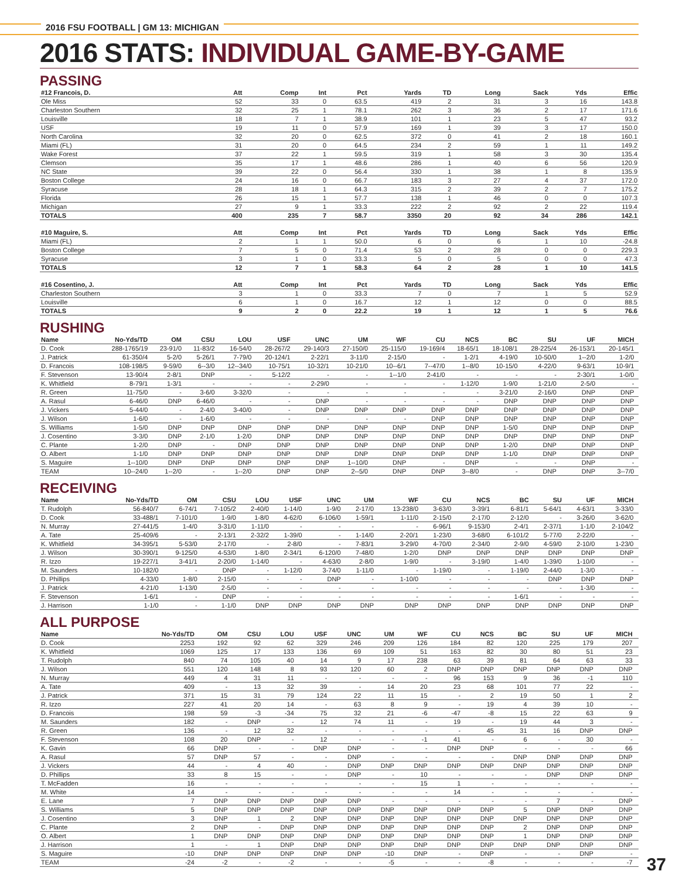2016 FSU FOOTBALL | GM 13: MICHIGAN
2016 STATS: INDIVIDUAL GAME-BY-GAME
PASSING
| #12 Francois, D. | Att | Comp | Int | Pct | Yards | TD | Long | Sack | Yds | Effic |
| --- | --- | --- | --- | --- | --- | --- | --- | --- | --- | --- |
| Ole Miss | 52 | 33 | 0 | 63.5 | 419 | 2 | 31 | 3 | 16 | 143.8 |
| Charleston Southern | 32 | 25 | 1 | 78.1 | 262 | 3 | 36 | 2 | 17 | 171.6 |
| Louisville | 18 | 7 | 1 | 38.9 | 101 | 1 | 23 | 5 | 47 | 93.2 |
| USF | 19 | 11 | 0 | 57.9 | 169 | 1 | 39 | 3 | 17 | 150.0 |
| North Carolina | 32 | 20 | 0 | 62.5 | 372 | 0 | 41 | 2 | 18 | 160.1 |
| Miami (FL) | 31 | 20 | 0 | 64.5 | 234 | 2 | 59 | 1 | 11 | 149.2 |
| Wake Forest | 37 | 22 | 1 | 59.5 | 319 | 1 | 58 | 3 | 30 | 135.4 |
| Clemson | 35 | 17 | 1 | 48.6 | 286 | 1 | 40 | 6 | 56 | 120.9 |
| NC State | 39 | 22 | 0 | 56.4 | 330 | 1 | 38 | 1 | 8 | 135.9 |
| Boston College | 24 | 16 | 0 | 66.7 | 183 | 3 | 27 | 4 | 37 | 172.0 |
| Syracuse | 28 | 18 | 1 | 64.3 | 315 | 2 | 39 | 2 | 7 | 175.2 |
| Florida | 26 | 15 | 1 | 57.7 | 138 | 1 | 46 | 0 | 0 | 107.3 |
| Michigan | 27 | 9 | 1 | 33.3 | 222 | 2 | 92 | 2 | 22 | 119.4 |
| TOTALS | 400 | 235 | 7 | 58.7 | 3350 | 20 | 92 | 34 | 286 | 142.1 |
| #10 Maguire, S. | Att | Comp | Int | Pct | Yards | TD | Long | Sack | Yds | Effic |
| Miami (FL) | 2 | 1 | 1 | 50.0 | 6 | 0 | 6 | 1 | 10 | -24.8 |
| Boston College | 7 | 5 | 0 | 71.4 | 53 | 2 | 28 | 0 | 0 | 229.3 |
| Syracuse | 3 | 1 | 0 | 33.3 | 5 | 0 | 5 | 0 | 0 | 47.3 |
| TOTALS | 12 | 7 | 1 | 58.3 | 64 | 2 | 28 | 1 | 10 | 141.5 |
| #16 Cosentino, J. | Att | Comp | Int | Pct | Yards | TD | Long | Sack | Yds | Effic |
| Charleston Southern | 3 | 1 | 0 | 33.3 | 7 | 0 | 7 | 1 | 5 | 52.9 |
| Louisville | 6 | 1 | 0 | 16.7 | 12 | 1 | 12 | 0 | 0 | 88.5 |
| TOTALS | 9 | 2 | 0 | 22.2 | 19 | 1 | 12 | 1 | 5 | 76.6 |
RUSHING
| Name | No-Yds/TD | OM | CSU | LOU | USF | UNC | UM | WF | CU | NCS | BC | SU | UF | MICH | |
| --- | --- | --- | --- | --- | --- | --- | --- | --- | --- | --- | --- | --- | --- | --- | --- |
| D. Cook | 288-1765/19 | 23-91/0 | 11-83/2 | 16-54/0 | 28-267/2 | 29-140/3 | 27-150/0 | 25-115/0 | 19-169/4 | 18-65/1 | 18-108/1 | 28-225/4 | 26-153/1 | 20-145/1 | |
| J. Patrick | 61-350/4 | 5-2/0 | 5-26/1 | 7-79/0 | 20-124/1 | 2-22/1 | 3-11/0 | 2-15/0 | - | 1-2/1 | 4-19/0 | 10-50/0 | 1--2/0 | 1-2/0 | |
| D. Francois | 108-198/5 | 9-59/0 | 6--3/0 | 12--34/0 | 10-75/1 | 10-32/1 | 10-21/0 | 10--6/1 | 7--47/0 | 1--8/0 | 10-15/0 | 4-22/0 | 9-63/1 | 10-9/1 | |
| F. Stevenson | 13-90/4 | 2-8/1 | DNP | - | 5-12/2 | - | - | 1--1/0 | 2-41/0 | - | - | - | 2-30/1 | 1-0/0 | |
| K. Whitfield | 8-79/1 | 1-3/1 | - | - | - | 2-29/0 | - | - | - | 1-12/0 | 1-9/0 | 1-21/0 | 2-5/0 | - | |
| R. Green | 11-75/0 | - | 3-6/0 | 3-32/0 | - | - | - | - | - | - | 3-21/0 | 2-16/0 | DNP | DNP | |
| A. Rasul | 6-46/0 | DNP | 6-46/0 | - | - | DNP | - | - | - | - | DNP | DNP | DNP | DNP | |
| J. Vickers | 5-44/0 | - | 2-4/0 | 3-40/0 | - | DNP | DNP | DNP | DNP | DNP | DNP | DNP | DNP | DNP | |
| J. Wilson | 1-6/0 | - | 1-6/0 | - | - | - | - | - | DNP | DNP | DNP | DNP | DNP | DNP | |
| S. Williams | 1-5/0 | DNP | DNP | DNP | DNP | DNP | DNP | DNP | DNP | DNP | 1-5/0 | DNP | DNP | DNP | |
| J. Cosentino | 3-3/0 | DNP | 2-1/0 | 1-2/0 | DNP | DNP | DNP | DNP | DNP | DNP | DNP | DNP | DNP | DNP | |
| C. Plante | 1-2/0 | DNP | - | DNP | DNP | DNP | DNP | DNP | DNP | DNP | 1-2/0 | DNP | DNP | DNP | |
| O. Albert | 1-1/0 | DNP | DNP | DNP | DNP | DNP | DNP | DNP | DNP | DNP | 1-1/0 | DNP | DNP | DNP | |
| S. Maguire | 1--10/0 | DNP | DNP | DNP | DNP | DNP | 1--10/0 | DNP | - | DNP | - | - | DNP | - | |
| TEAM | 10--24/0 | 1--2/0 | - | 1--2/0 | DNP | DNP | 2--5/0 | DNP | DNP | 3--8/0 | - | DNP | DNP | 3--7/0 | |
RECEIVING
| Name | No-Yds/TD | OM | CSU | LOU | USF | UNC | UM | WF | CU | NCS | BC | SU | UF | MICH | |
| --- | --- | --- | --- | --- | --- | --- | --- | --- | --- | --- | --- | --- | --- | --- | --- |
| T. Rudolph | 56-840/7 | 6-74/1 | 7-105/2 | 2-40/0 | 1-14/0 | 1-9/0 | 2-17/0 | 13-238/0 | 3-63/0 | 3-39/1 | 6-81/1 | 5-64/1 | 4-63/1 | 3-33/0 | |
| D. Cook | 33-488/1 | 7-101/0 | 1-9/0 | 1-8/0 | 4-62/0 | 6-106/0 | 1-59/1 | 1-11/0 | 2-15/0 | 2-17/0 | 2-12/0 | - | 3-26/0 | 3-62/0 | |
| N. Murray | 27-441/5 | 1-4/0 | 3-31/0 | 1-11/0 | - | - | - | - | 6-96/1 | 9-153/0 | 2-4/1 | 2-37/1 | 1-1/0 | 2-104/2 | |
| A. Tate | 25-409/6 | - | 2-13/1 | 2-32/2 | 1-39/0 | - | 1-14/0 | 2-20/1 | 1-23/0 | 3-68/0 | 6-101/2 | 5-77/0 | 2-22/0 | - | |
| K. Whitfield | 34-395/1 | 5-53/0 | 2-17/0 | - | 2-8/0 | - | 7-83/1 | 3-29/0 | 4-70/0 | 2-34/0 | 2-9/0 | 4-59/0 | 2-10/0 | 1-23/0 | |
| J. Wilson | 30-390/1 | 9-125/0 | 4-53/0 | 1-8/0 | 2-34/1 | 6-120/0 | 7-48/0 | 1-2/0 | DNP | DNP | DNP | DNP | DNP | DNP | |
| R. Izzo | 19-227/1 | 3-41/1 | 2-20/0 | 1-14/0 | - | 4-63/0 | 2-8/0 | 1-9/0 | - | 3-19/0 | 1-4/0 | 1-39/0 | 1-10/0 | - | |
| M. Saunders | 10-182/0 | - | DNP | - | 1-12/0 | 3-74/0 | 1-11/0 | - | 1-19/0 | - | 1-19/0 | 2-44/0 | 1-3/0 | - | |
| D. Phillips | 4-33/0 | 1-8/0 | 2-15/0 | - | - | DNP | - | 1-10/0 | - | - | - | DNP | DNP | DNP | |
| J. Patrick | 4-21/0 | 1-13/0 | 2-5/0 | - | - | - | - | - | - | - | - | - | 1-3/0 | - | |
| F. Stevenson | 1-6/1 | - | DNP | - | - | - | - | - | - | - | 1-6/1 | - | - | - | |
| J. Harrison | 1-1/0 | - | 1-1/0 | DNP | DNP | DNP | DNP | DNP | DNP | DNP | DNP | DNP | DNP | DNP | |
ALL PURPOSE
| Name | No-Yds/TD | OM | CSU | LOU | USF | UNC | UM | WF | CU | NCS | BC | SU | UF | MICH | |
| --- | --- | --- | --- | --- | --- | --- | --- | --- | --- | --- | --- | --- | --- | --- | --- |
| D. Cook | 2253 | 192 | 92 | 62 | 329 | 246 | 209 | 126 | 184 | 82 | 120 | 225 | 179 | 207 | |
| K. Whitfield | 1069 | 125 | 17 | 133 | 136 | 69 | 109 | 51 | 163 | 82 | 30 | 80 | 51 | 23 | |
| T. Rudolph | 840 | 74 | 105 | 40 | 14 | 9 | 17 | 238 | 63 | 39 | 81 | 64 | 63 | 33 | |
| J. Wilson | 551 | 120 | 148 | 8 | 93 | 120 | 60 | 2 | DNP | DNP | DNP | DNP | DNP | DNP | |
| N. Murray | 449 | 4 | 31 | 11 | - | - | - | - | 96 | 153 | 9 | 36 | -1 | 110 | |
| A. Tate | 409 | - | 13 | 32 | 39 | - | 14 | 20 | 23 | 68 | 101 | 77 | 22 | - | |
| J. Patrick | 371 | 15 | 31 | 79 | 124 | 22 | 11 | 15 | - | 2 | 19 | 50 | 1 | 2 | |
| R. Izzo | 227 | 41 | 20 | 14 | - | 63 | 8 | 9 | - | 19 | 4 | 39 | 10 | - | |
| D. Francois | 198 | 59 | -3 | -34 | 75 | 32 | 21 | -6 | -47 | -8 | 15 | 22 | 63 | 9 | |
| M. Saunders | 182 | - | DNP | - | 12 | 74 | 11 | - | 19 | - | 19 | 44 | 3 | - | |
| R. Green | 136 | - | 12 | 32 | - | - | - | - | - | 45 | 31 | 16 | DNP | DNP | |
| F. Stevenson | 108 | 20 | DNP | - | 12 | - | - | -1 | 41 | - | 6 | - | 30 | - | |
| K. Gavin | 66 | DNP | - | - | DNP | DNP | - | - | DNP | DNP | - | - | - | 66 | |
| A. Rasul | 57 | DNP | 57 | - | - | DNP | - | - | - | - | DNP | DNP | DNP | DNP | |
| J. Vickers | 44 | - | 4 | 40 | - | DNP | DNP | DNP | DNP | DNP | DNP | DNP | DNP | DNP | |
| D. Phillips | 33 | 8 | 15 | - | - | DNP | - | 10 | - | - | - | DNP | DNP | DNP | |
| T. McFadden | 16 | - | - | - | - | - | - | 15 | 1 | - | - | - | - | - | |
| M. White | 14 | - | - | - | - | - | - | - | 14 | - | - | - | - | - | |
| E. Lane | 7 | DNP | DNP | DNP | DNP | DNP | - | - | - | - | - | 7 | - | DNP | |
| S. Williams | 5 | DNP | DNP | DNP | DNP | DNP | DNP | DNP | DNP | DNP | 5 | DNP | DNP | DNP | |
| J. Cosentino | 3 | DNP | 1 | 2 | DNP | DNP | DNP | DNP | DNP | DNP | DNP | DNP | DNP | DNP | |
| C. Plante | 2 | DNP | - | DNP | DNP | DNP | DNP | DNP | DNP | DNP | 2 | DNP | DNP | DNP | |
| O. Albert | 1 | DNP | DNP | DNP | DNP | DNP | DNP | DNP | DNP | DNP | 1 | DNP | DNP | DNP | |
| J. Harrison | 1 | - | 1 | DNP | DNP | DNP | DNP | DNP | DNP | DNP | DNP | DNP | DNP | DNP | |
| S. Maguire | -10 | DNP | DNP | DNP | DNP | DNP | -10 | DNP | - | DNP | - | - | DNP | - | |
| TEAM | -24 | -2 | - | -2 | - | - | -5 | - | - | -8 | - | - | - | -7 | |
37